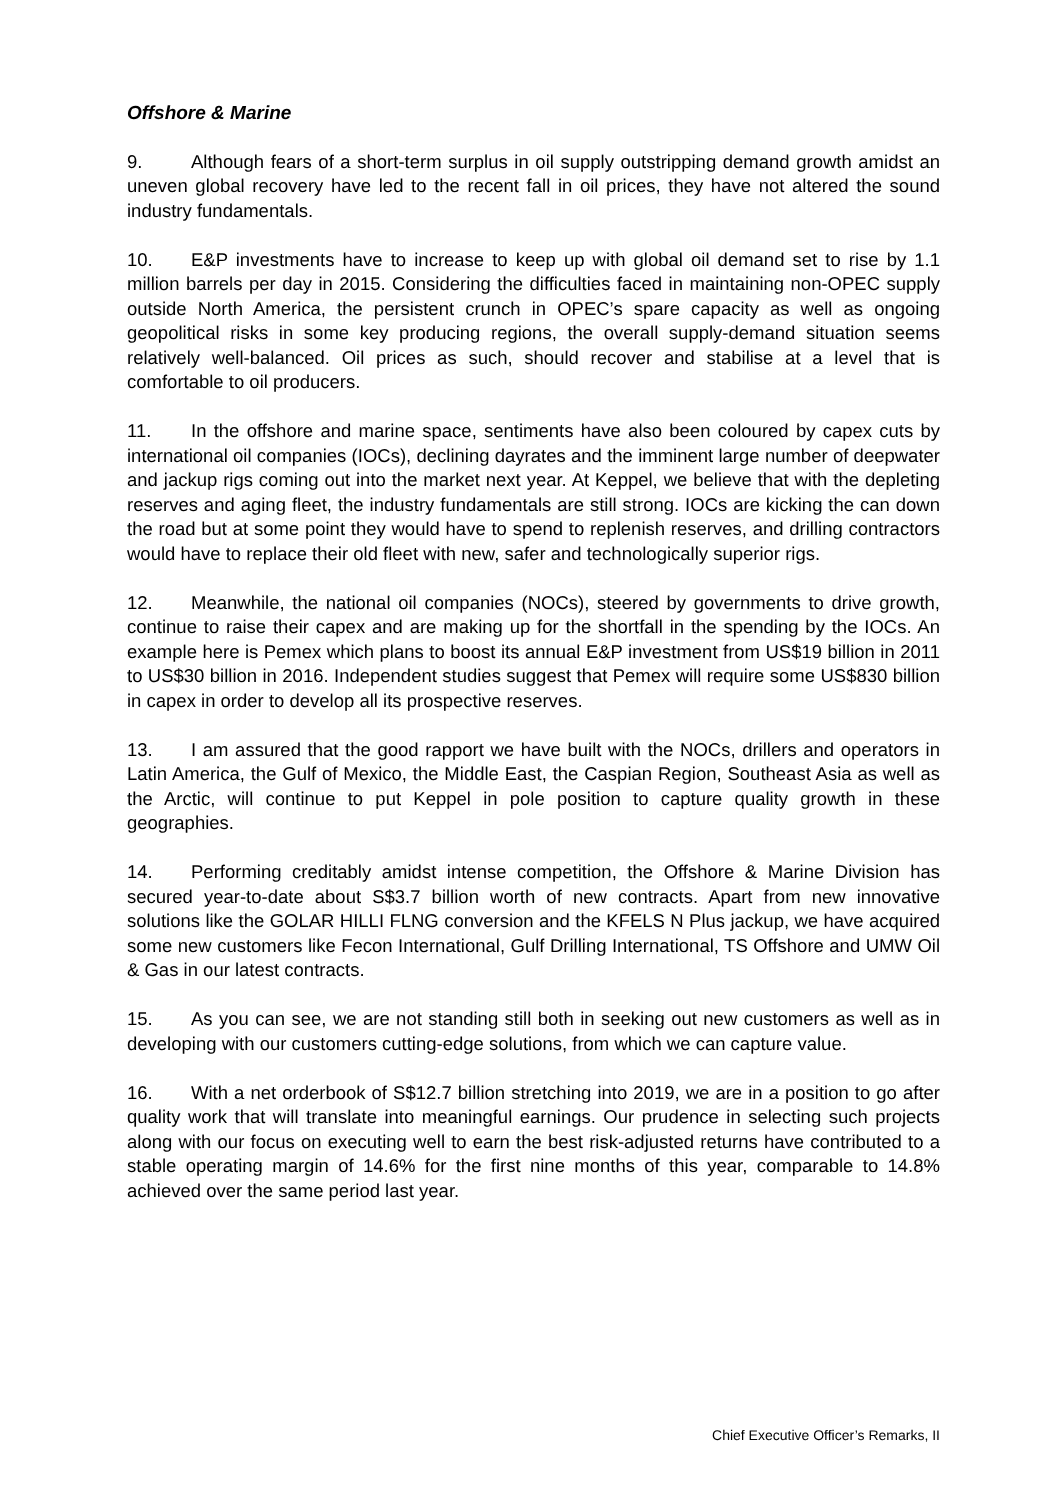Offshore & Marine
9. Although fears of a short-term surplus in oil supply outstripping demand growth amidst an uneven global recovery have led to the recent fall in oil prices, they have not altered the sound industry fundamentals.
10. E&P investments have to increase to keep up with global oil demand set to rise by 1.1 million barrels per day in 2015. Considering the difficulties faced in maintaining non-OPEC supply outside North America, the persistent crunch in OPEC’s spare capacity as well as ongoing geopolitical risks in some key producing regions, the overall supply-demand situation seems relatively well-balanced. Oil prices as such, should recover and stabilise at a level that is comfortable to oil producers.
11. In the offshore and marine space, sentiments have also been coloured by capex cuts by international oil companies (IOCs), declining dayrates and the imminent large number of deepwater and jackup rigs coming out into the market next year. At Keppel, we believe that with the depleting reserves and aging fleet, the industry fundamentals are still strong. IOCs are kicking the can down the road but at some point they would have to spend to replenish reserves, and drilling contractors would have to replace their old fleet with new, safer and technologically superior rigs.
12. Meanwhile, the national oil companies (NOCs), steered by governments to drive growth, continue to raise their capex and are making up for the shortfall in the spending by the IOCs. An example here is Pemex which plans to boost its annual E&P investment from US$19 billion in 2011 to US$30 billion in 2016. Independent studies suggest that Pemex will require some US$830 billion in capex in order to develop all its prospective reserves.
13. I am assured that the good rapport we have built with the NOCs, drillers and operators in Latin America, the Gulf of Mexico, the Middle East, the Caspian Region, Southeast Asia as well as the Arctic, will continue to put Keppel in pole position to capture quality growth in these geographies.
14. Performing creditably amidst intense competition, the Offshore & Marine Division has secured year-to-date about S$3.7 billion worth of new contracts. Apart from new innovative solutions like the GOLAR HILLI FLNG conversion and the KFELS N Plus jackup, we have acquired some new customers like Fecon International, Gulf Drilling International, TS Offshore and UMW Oil & Gas in our latest contracts.
15. As you can see, we are not standing still both in seeking out new customers as well as in developing with our customers cutting-edge solutions, from which we can capture value.
16. With a net orderbook of S$12.7 billion stretching into 2019, we are in a position to go after quality work that will translate into meaningful earnings. Our prudence in selecting such projects along with our focus on executing well to earn the best risk-adjusted returns have contributed to a stable operating margin of 14.6% for the first nine months of this year, comparable to 14.8% achieved over the same period last year.
Chief Executive Officer’s Remarks, II